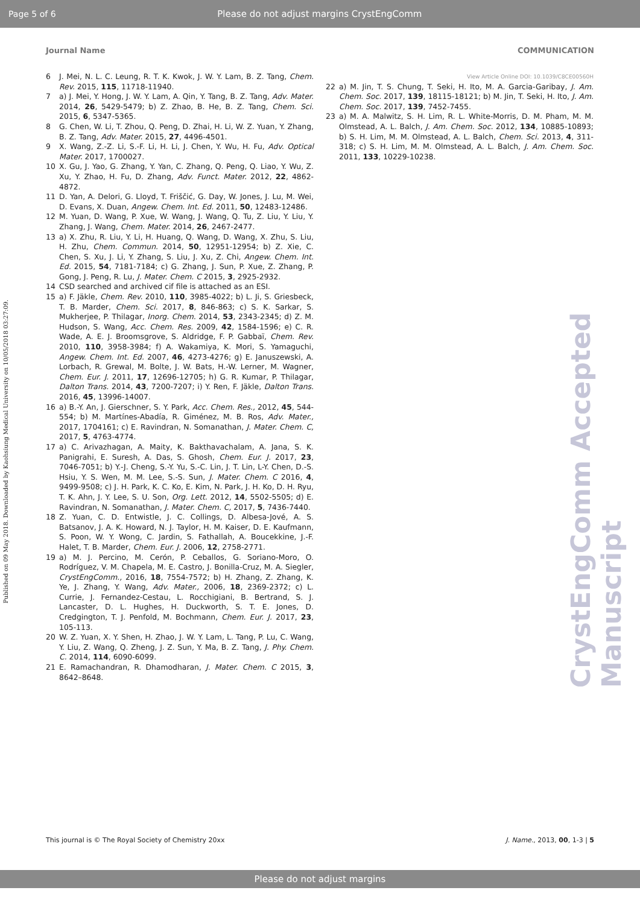Page 5 of 6 Please do not adjust margins CrystEngComm
Journal Name COMMUNICATION
Published on 09 May 2018. Downloaded by Kaohsiung Medical University on 10/05/2018 03:27:09.
CrystEngComm Accepted Manuscript
6 J. Mei, N. L. C. Leung, R. T. K. Kwok, J. W. Y. Lam, B. Z. Tang, Chem. Rev. 2015, 115, 11718-11940.
7 a) J. Mei, Y. Hong, J. W. Y. Lam, A. Qin, Y. Tang, B. Z. Tang, Adv. Mater. 2014, 26, 5429-5479; b) Z. Zhao, B. He, B. Z. Tang, Chem. Sci. 2015, 6, 5347-5365.
8 G. Chen, W. Li, T. Zhou, Q. Peng, D. Zhai, H. Li, W. Z. Yuan, Y. Zhang, B. Z. Tang, Adv. Mater. 2015, 27, 4496-4501.
9 X. Wang, Z.-Z. Li, S.-F. Li, H. Li, J. Chen, Y. Wu, H. Fu, Adv. Optical Mater. 2017, 1700027.
10 X. Gu, J. Yao, G. Zhang, Y. Yan, C. Zhang, Q. Peng, Q. Liao, Y. Wu, Z. Xu, Y. Zhao, H. Fu, D. Zhang, Adv. Funct. Mater. 2012, 22, 4862-4872.
11 D. Yan, A. Delori, G. Lloyd, T. Friščić, G. Day, W. Jones, J. Lu, M. Wei, D. Evans, X. Duan, Angew. Chem. Int. Ed. 2011, 50, 12483-12486.
12 M. Yuan, D. Wang, P. Xue, W. Wang, J. Wang, Q. Tu, Z. Liu, Y. Liu, Y. Zhang, J. Wang, Chem. Mater. 2014, 26, 2467-2477.
13 a) X. Zhu, R. Liu, Y. Li, H. Huang, Q. Wang, D. Wang, X. Zhu, S. Liu, H. Zhu, Chem. Commun. 2014, 50, 12951-12954; b) Z. Xie, C. Chen, S. Xu, J. Li, Y. Zhang, S. Liu, J. Xu, Z. Chi, Angew. Chem. Int. Ed. 2015, 54, 7181-7184; c) G. Zhang, J. Sun, P. Xue, Z. Zhang, P. Gong, J. Peng, R. Lu, J. Mater. Chem. C 2015, 3, 2925-2932.
14 CSD searched and archived cif file is attached as an ESI.
15 a) F. Jäkle, Chem. Rev. 2010, 110, 3985-4022; b) L. Ji, S. Griesbeck, T. B. Marder, Chem. Sci. 2017, 8, 846-863; c) S. K. Sarkar, S. Mukherjee, P. Thilagar, Inorg. Chem. 2014, 53, 2343-2345; d) Z. M. Hudson, S. Wang, Acc. Chem. Res. 2009, 42, 1584-1596; e) C. R. Wade, A. E. J. Broomsgrove, S. Aldridge, F. P. Gabbaï, Chem. Rev. 2010, 110, 3958-3984; f) A. Wakamiya, K. Mori, S. Yamaguchi, Angew. Chem. Int. Ed. 2007, 46, 4273-4276; g) E. Januszewski, A. Lorbach, R. Grewal, M. Bolte, J. W. Bats, H.-W. Lerner, M. Wagner, Chem. Eur. J. 2011, 17, 12696-12705; h) G. R. Kumar, P. Thilagar, Dalton Trans. 2014, 43, 7200-7207; i) Y. Ren, F. Jäkle, Dalton Trans. 2016, 45, 13996-14007.
16 a) B.-Y. An, J. Gierschner, S. Y. Park, Acc. Chem. Res., 2012, 45, 544-554; b) M. Martínes-Abadía, R. Giménez, M. B. Ros, Adv. Mater., 2017, 1704161; c) E. Ravindran, N. Somanathan, J. Mater. Chem. C, 2017, 5, 4763-4774.
17 a) C. Arivazhagan, A. Maity, K. Bakthavachalam, A. Jana, S. K. Panigrahi, E. Suresh, A. Das, S. Ghosh, Chem. Eur. J. 2017, 23, 7046-7051; b) Y.-J. Cheng, S.-Y. Yu, S.-C. Lin, J. T. Lin, L-Y. Chen, D.-S. Hsiu, Y. S. Wen, M. M. Lee, S.-S. Sun, J. Mater. Chem. C 2016, 4, 9499-9508; c) J. H. Park, K. C. Ko, E. Kim, N. Park, J. H. Ko, D. H. Ryu, T. K. Ahn, J. Y. Lee, S. U. Son, Org. Lett. 2012, 14, 5502-5505; d) E. Ravindran, N. Somanathan, J. Mater. Chem. C, 2017, 5, 7436-7440.
18 Z. Yuan, C. D. Entwistle, J. C. Collings, D. Albesa-Jové, A. S. Batsanov, J. A. K. Howard, N. J. Taylor, H. M. Kaiser, D. E. Kaufmann, S. Poon, W. Y. Wong, C. Jardin, S. Fathallah, A. Boucekkine, J.-F. Halet, T. B. Marder, Chem. Eur. J. 2006, 12, 2758-2771.
19 a) M. J. Percino, M. Cerón, P. Ceballos, G. Soriano-Moro, O. Rodríguez, V. M. Chapela, M. E. Castro, J. Bonilla-Cruz, M. A. Siegler, CrystEngComm., 2016, 18, 7554-7572; b) H. Zhang, Z. Zhang, K. Ye, J. Zhang, Y. Wang, Adv. Mater., 2006, 18, 2369-2372; c) L. Currie, J. Fernandez-Cestau, L. Rocchigiani, B. Bertrand, S. J. Lancaster, D. L. Hughes, H. Duckworth, S. T. E. Jones, D. Credgington, T. J. Penfold, M. Bochmann, Chem. Eur. J. 2017, 23, 105-113.
20 W. Z. Yuan, X. Y. Shen, H. Zhao, J. W. Y. Lam, L. Tang, P. Lu, C. Wang, Y. Liu, Z. Wang, Q. Zheng, J. Z. Sun, Y. Ma, B. Z. Tang, J. Phy. Chem. C. 2014, 114, 6090-6099.
21 E. Ramachandran, R. Dhamodharan, J. Mater. Chem. C 2015, 3, 8642–8648.
View Article Online DOI: 10.1039/C8CE00560H
22 a) M. Jin, T. S. Chung, T. Seki, H. Ito, M. A. Garcia-Garibay, J. Am. Chem. Soc. 2017, 139, 18115-18121; b) M. Jin, T. Seki, H. Ito, J. Am. Chem. Soc. 2017, 139, 7452-7455.
23 a) M. A. Malwitz, S. H. Lim, R. L. White-Morris, D. M. Pham, M. M. Olmstead, A. L. Balch, J. Am. Chem. Soc. 2012, 134, 10885-10893; b) S. H. Lim, M. M. Olmstead, A. L. Balch, Chem. Sci. 2013, 4, 311-318; c) S. H. Lim, M. M. Olmstead, A. L. Balch, J. Am. Chem. Soc. 2011, 133, 10229-10238.
This journal is © The Royal Society of Chemistry 20xx J. Name., 2013, 00, 1-3 | 5
Please do not adjust margins